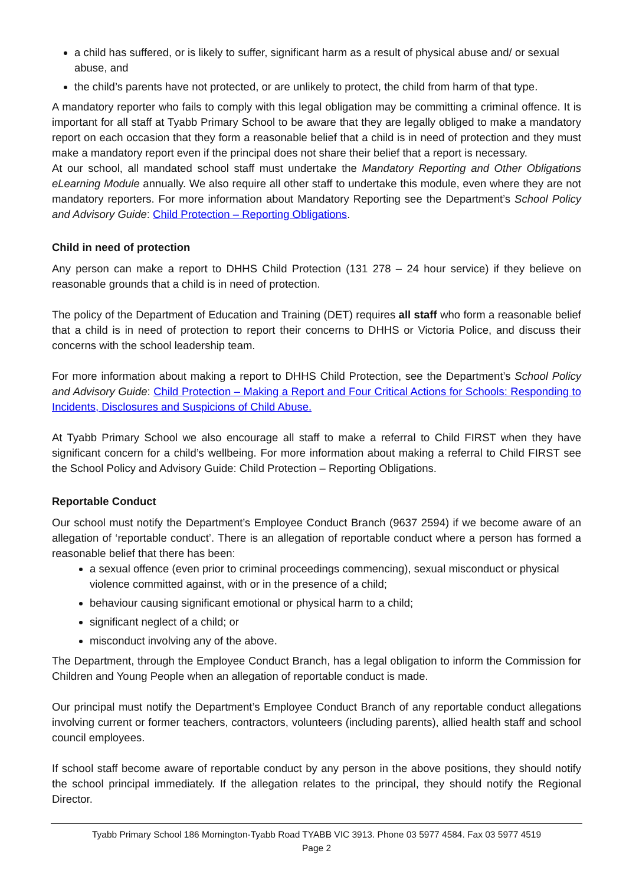a child has suffered, or is likely to suffer, significant harm as a result of physical abuse and/ or sexual abuse, and
the child’s parents have not protected, or are unlikely to protect, the child from harm of that type.
A mandatory reporter who fails to comply with this legal obligation may be committing a criminal offence. It is important for all staff at Tyabb Primary School to be aware that they are legally obliged to make a mandatory report on each occasion that they form a reasonable belief that a child is in need of protection and they must make a mandatory report even if the principal does not share their belief that a report is necessary.
At our school, all mandated school staff must undertake the Mandatory Reporting and Other Obligations eLearning Module annually. We also require all other staff to undertake this module, even where they are not mandatory reporters. For more information about Mandatory Reporting see the Department’s School Policy and Advisory Guide: Child Protection – Reporting Obligations.
Child in need of protection
Any person can make a report to DHHS Child Protection (131 278 – 24 hour service) if they believe on reasonable grounds that a child is in need of protection.
The policy of the Department of Education and Training (DET) requires all staff who form a reasonable belief that a child is in need of protection to report their concerns to DHHS or Victoria Police, and discuss their concerns with the school leadership team.
For more information about making a report to DHHS Child Protection, see the Department’s School Policy and Advisory Guide: Child Protection – Making a Report and Four Critical Actions for Schools: Responding to Incidents, Disclosures and Suspicions of Child Abuse.
At Tyabb Primary School we also encourage all staff to make a referral to Child FIRST when they have significant concern for a child’s wellbeing. For more information about making a referral to Child FIRST see the School Policy and Advisory Guide: Child Protection – Reporting Obligations.
Reportable Conduct
Our school must notify the Department’s Employee Conduct Branch (9637 2594) if we become aware of an allegation of ‘reportable conduct’. There is an allegation of reportable conduct where a person has formed a reasonable belief that there has been:
a sexual offence (even prior to criminal proceedings commencing), sexual misconduct or physical violence committed against, with or in the presence of a child;
behaviour causing significant emotional or physical harm to a child;
significant neglect of a child; or
misconduct involving any of the above.
The Department, through the Employee Conduct Branch, has a legal obligation to inform the Commission for Children and Young People when an allegation of reportable conduct is made.
Our principal must notify the Department’s Employee Conduct Branch of any reportable conduct allegations involving current or former teachers, contractors, volunteers (including parents), allied health staff and school council employees.
If school staff become aware of reportable conduct by any person in the above positions, they should notify the school principal immediately. If the allegation relates to the principal, they should notify the Regional Director.
Tyabb Primary School 186 Mornington-Tyabb Road TYABB VIC 3913. Phone 03 5977 4584. Fax 03 5977 4519
Page 2